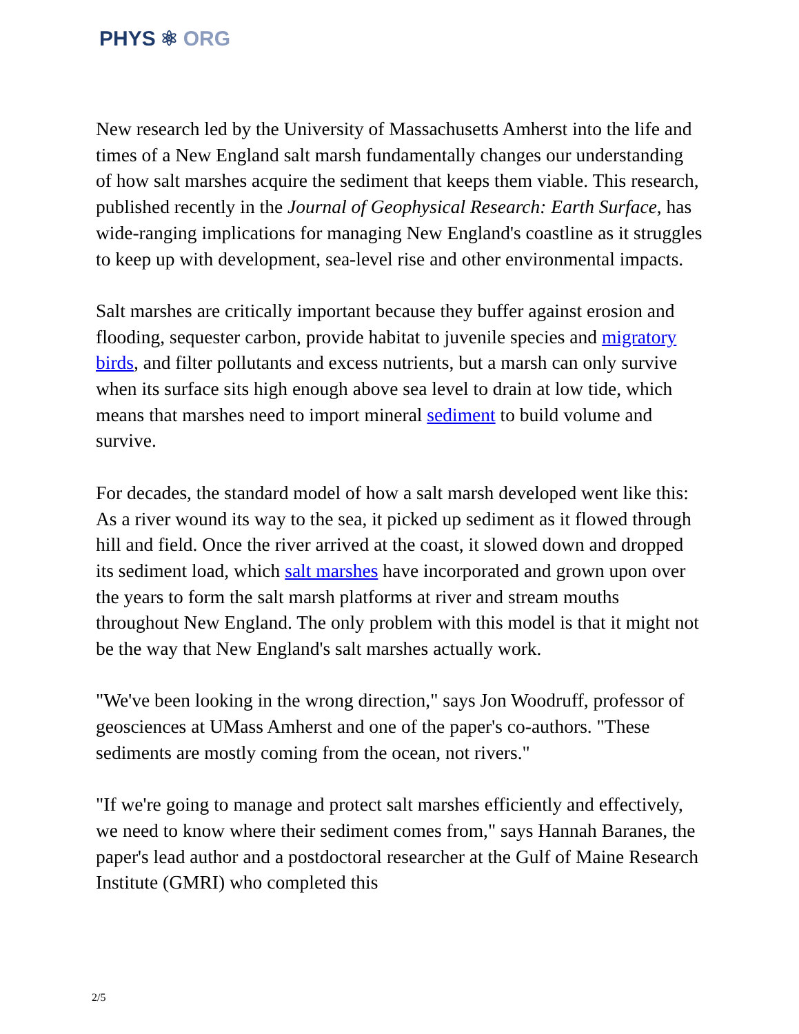PHYS ⚛ ORG
New research led by the University of Massachusetts Amherst into the life and times of a New England salt marsh fundamentally changes our understanding of how salt marshes acquire the sediment that keeps them viable. This research, published recently in the Journal of Geophysical Research: Earth Surface, has wide-ranging implications for managing New England's coastline as it struggles to keep up with development, sea-level rise and other environmental impacts.
Salt marshes are critically important because they buffer against erosion and flooding, sequester carbon, provide habitat to juvenile species and migratory birds, and filter pollutants and excess nutrients, but a marsh can only survive when its surface sits high enough above sea level to drain at low tide, which means that marshes need to import mineral sediment to build volume and survive.
For decades, the standard model of how a salt marsh developed went like this: As a river wound its way to the sea, it picked up sediment as it flowed through hill and field. Once the river arrived at the coast, it slowed down and dropped its sediment load, which salt marshes have incorporated and grown upon over the years to form the salt marsh platforms at river and stream mouths throughout New England. The only problem with this model is that it might not be the way that New England's salt marshes actually work.
"We've been looking in the wrong direction," says Jon Woodruff, professor of geosciences at UMass Amherst and one of the paper's co-authors. "These sediments are mostly coming from the ocean, not rivers."
"If we're going to manage and protect salt marshes efficiently and effectively, we need to know where their sediment comes from," says Hannah Baranes, the paper's lead author and a postdoctoral researcher at the Gulf of Maine Research Institute (GMRI) who completed this
2/5